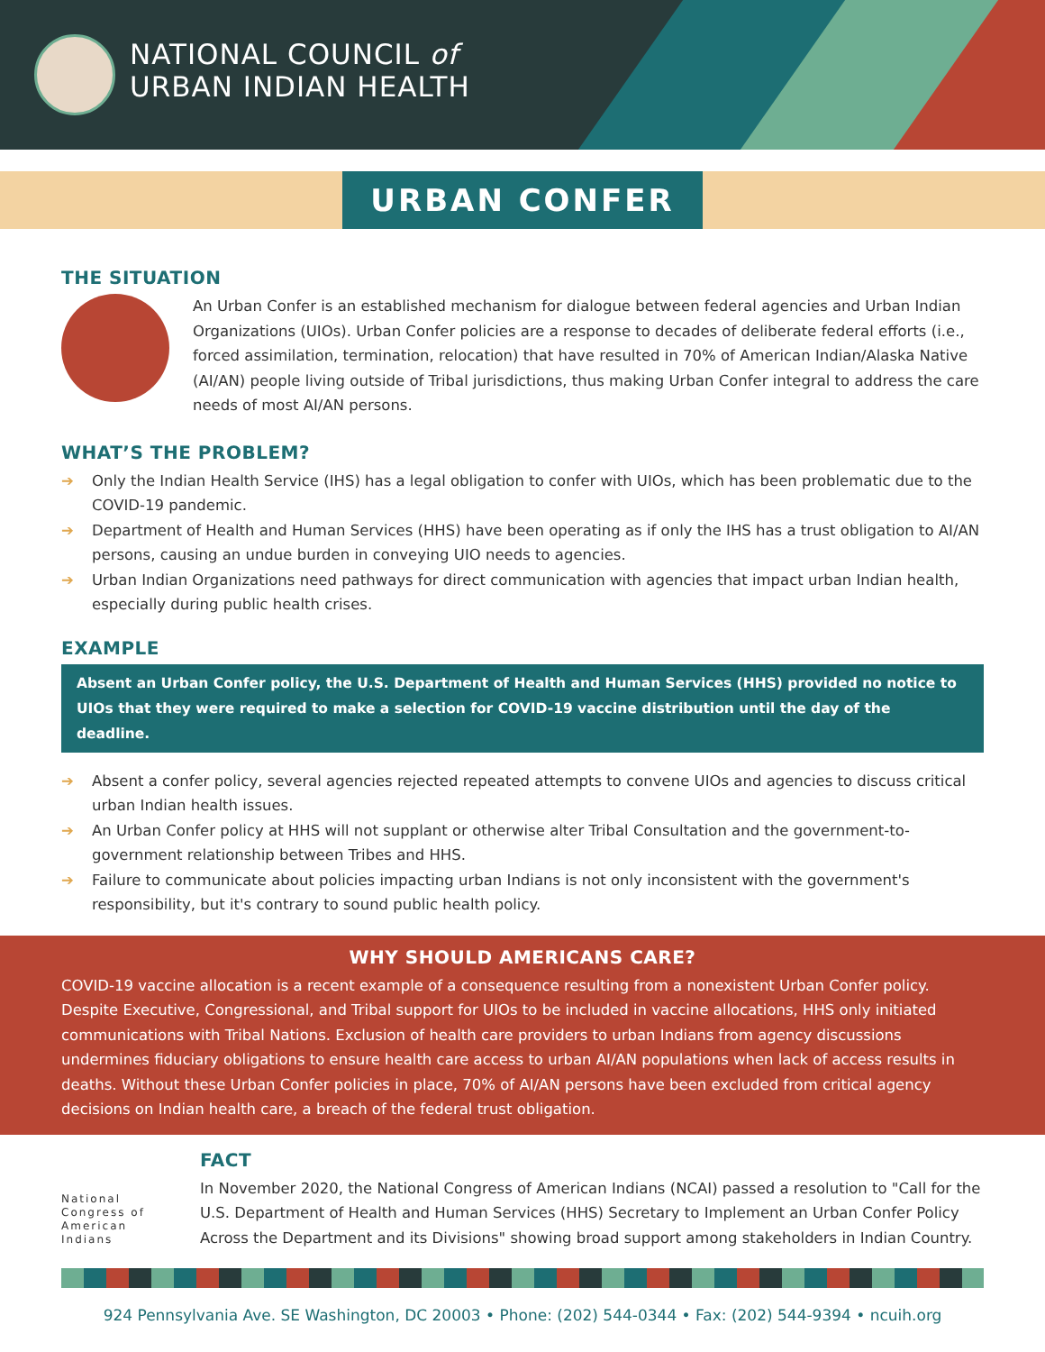NATIONAL COUNCIL of
URBAN INDIAN HEALTH
URBAN CONFER
THE SITUATION
An Urban Confer is an established mechanism for dialogue between federal agencies and Urban Indian Organizations (UIOs). Urban Confer policies are a response to decades of deliberate federal efforts (i.e., forced assimilation, termination, relocation) that have resulted in 70% of American Indian/Alaska Native (AI/AN) people living outside of Tribal jurisdictions, thus making Urban Confer integral to address the care needs of most AI/AN persons.
WHAT’S THE PROBLEM?
➔ Only the Indian Health Service (IHS) has a legal obligation to confer with UIOs, which has been problematic due to the COVID-19 pandemic.
➔ Department of Health and Human Services (HHS) have been operating as if only the IHS has a trust obligation to AI/AN persons, causing an undue burden in conveying UIO needs to agencies.
➔ Urban Indian Organizations need pathways for direct communication with agencies that impact urban Indian health, especially during public health crises.
EXAMPLE
Absent an Urban Confer policy, the U.S. Department of Health and Human Services (HHS) provided no notice to UIOs that they were required to make a selection for COVID-19 vaccine distribution until the day of the deadline.
➔ Absent a confer policy, several agencies rejected repeated attempts to convene UIOs and agencies to discuss critical urban Indian health issues.
➔ An Urban Confer policy at HHS will not supplant or otherwise alter Tribal Consultation and the government-to-government relationship between Tribes and HHS.
➔ Failure to communicate about policies impacting urban Indians is not only inconsistent with the government's responsibility, but it's contrary to sound public health policy.
WHY SHOULD AMERICANS CARE?
COVID-19 vaccine allocation is a recent example of a consequence resulting from a nonexistent Urban Confer policy. Despite Executive, Congressional, and Tribal support for UIOs to be included in vaccine allocations, HHS only initiated communications with Tribal Nations. Exclusion of health care providers to urban Indians from agency discussions undermines fiduciary obligations to ensure health care access to urban AI/AN populations when lack of access results in deaths. Without these Urban Confer policies in place, 70% of AI/AN persons have been excluded from critical agency decisions on Indian health care, a breach of the federal trust obligation.
National
Congress of
American
Indians
FACT
In November 2020, the National Congress of American Indians (NCAI) passed a resolution to "Call for the U.S. Department of Health and Human Services (HHS) Secretary to Implement an Urban Confer Policy Across the Department and its Divisions" showing broad support among stakeholders in Indian Country.
924 Pennsylvania Ave. SE Washington, DC 20003 • Phone: (202) 544-0344 • Fax: (202) 544-9394 • ncuih.org